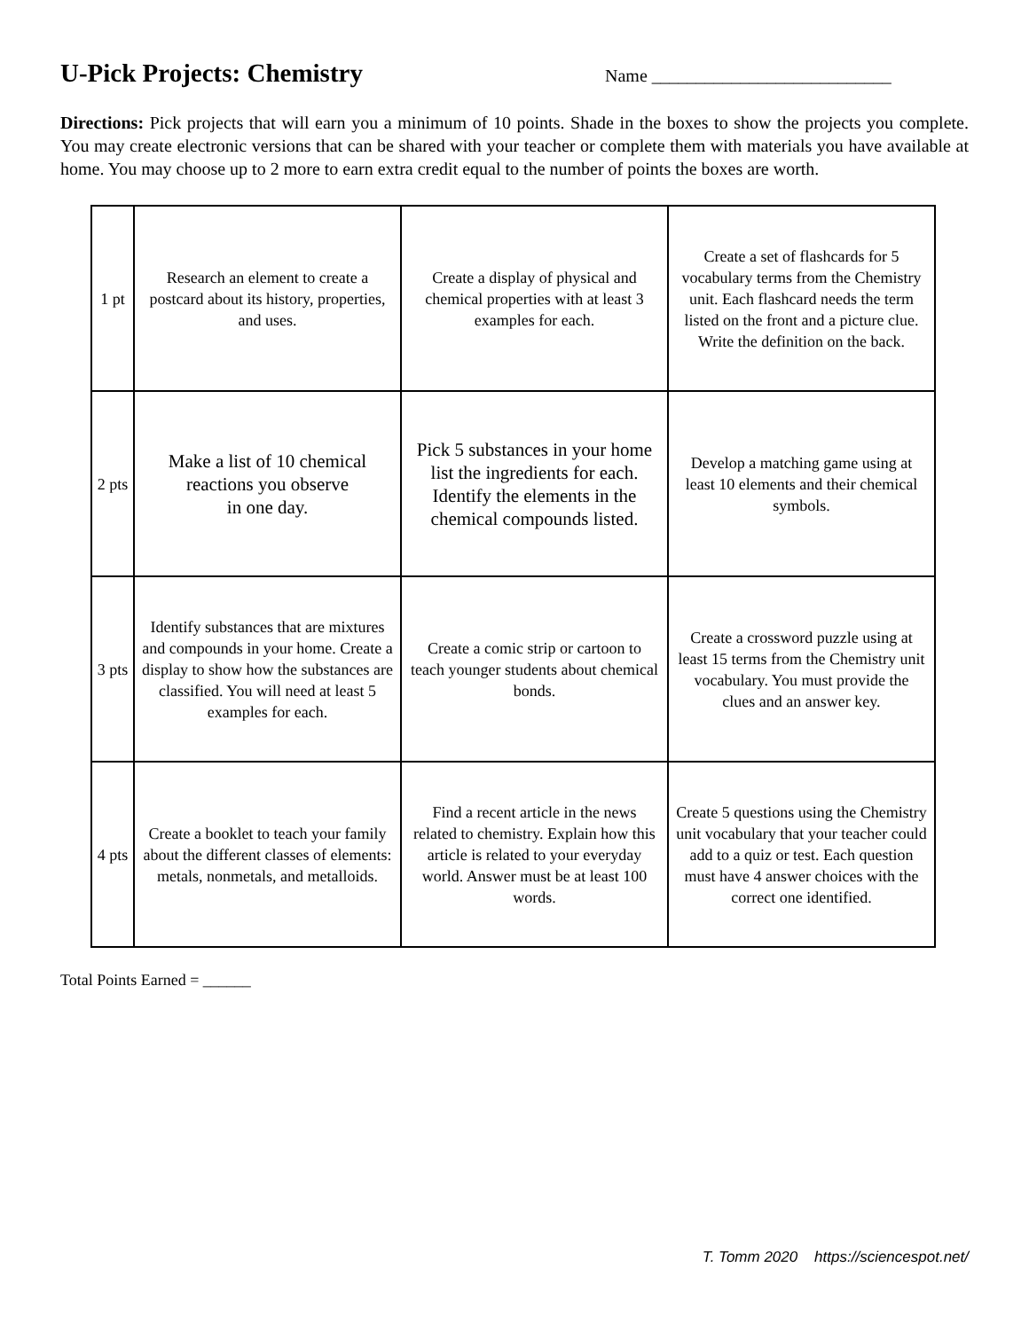U-Pick Projects: Chemistry
Name ___________________________
Directions: Pick projects that will earn you a minimum of 10 points. Shade in the boxes to show the projects you complete. You may create electronic versions that can be shared with your teacher or complete them with materials you have available at home. You may choose up to 2 more to earn extra credit equal to the number of points the boxes are worth.
| 1 pt | Research an element to create a postcard about its history, properties, and uses. | Create a display of physical and chemical properties with at least 3 examples for each. | Create a set of flashcards for 5 vocabulary terms from the Chemistry unit. Each flashcard needs the term listed on the front and a picture clue. Write the definition on the back. |
| 2 pts | Make a list of 10 chemical reactions you observe in one day. | Pick 5 substances in your home list the ingredients for each. Identify the elements in the chemical compounds listed. | Develop a matching game using at least 10 elements and their chemical symbols. |
| 3 pts | Identify substances that are mixtures and compounds in your home. Create a display to show how the substances are classified. You will need at least 5 examples for each. | Create a comic strip or cartoon to teach younger students about chemical bonds. | Create a crossword puzzle using at least 15 terms from the Chemistry unit vocabulary. You must provide the clues and an answer key. |
| 4 pts | Create a booklet to teach your family about the different classes of elements: metals, nonmetals, and metalloids. | Find a recent article in the news related to chemistry. Explain how this article is related to your everyday world. Answer must be at least 100 words. | Create 5 questions using the Chemistry unit vocabulary that your teacher could add to a quiz or test. Each question must have 4 answer choices with the correct one identified. |
Total Points Earned = ______
T. Tomm 2020 https://sciencespot.net/